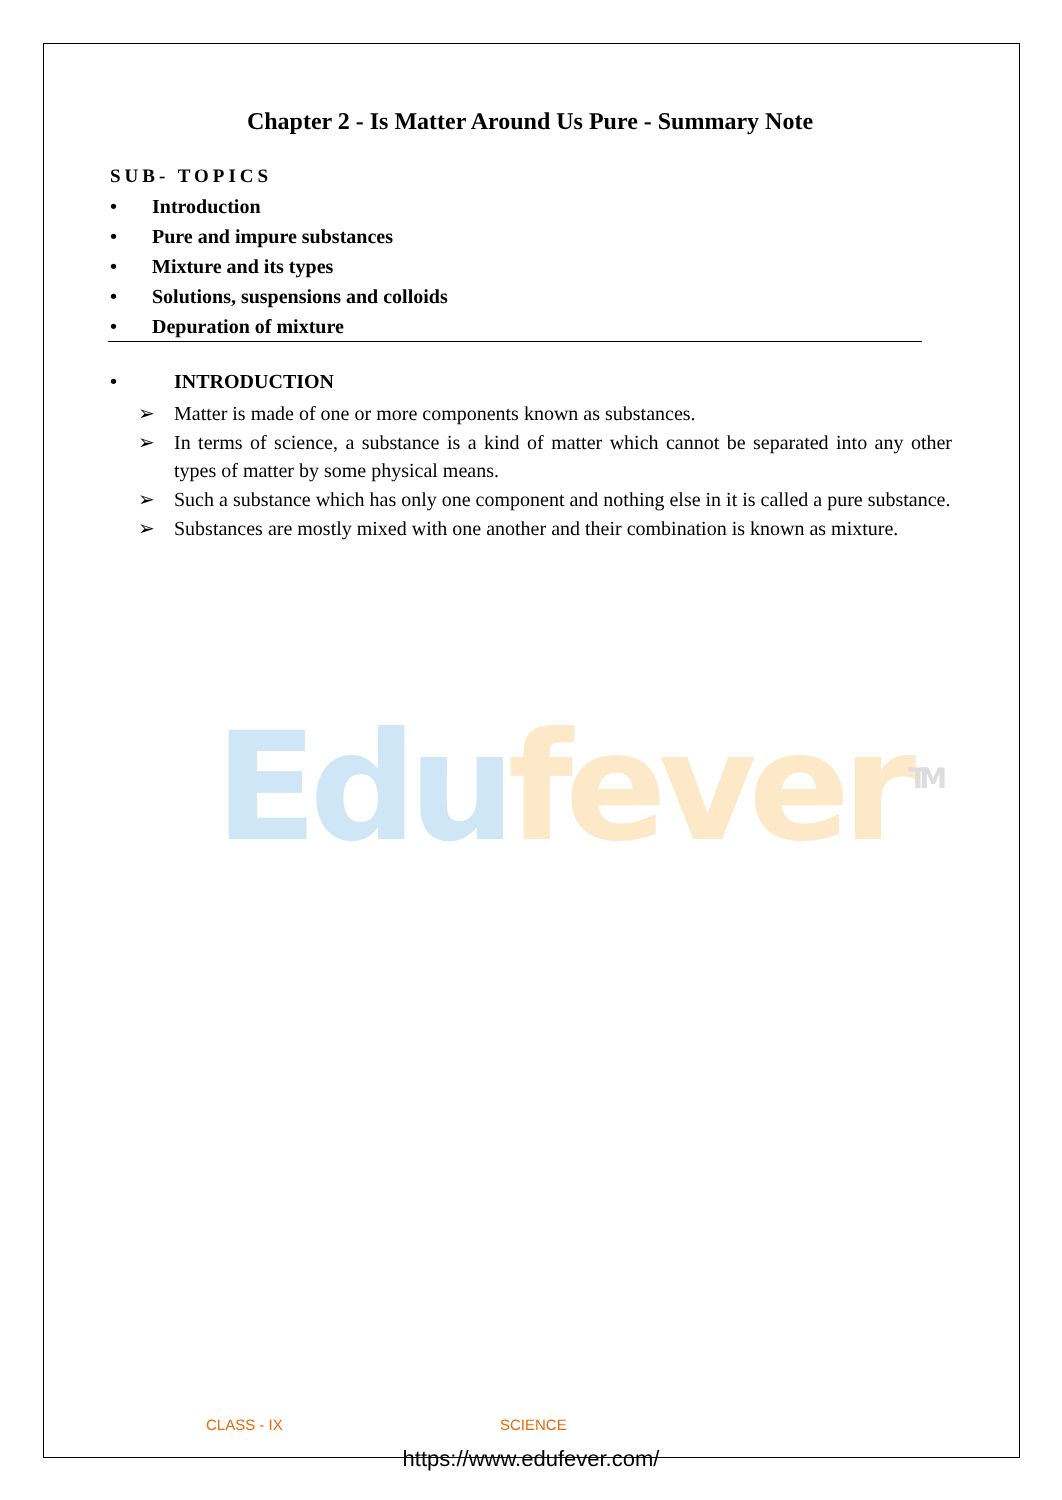Edu fever<sup>TM</sup>
Chapter 2 - Is Matter Around Us Pure - Summary Note
SUB- TOPICS
• Introduction
• Pure and impure substances
• Mixture and its types
• Solutions, suspensions and colloids
• Depuration of mixture
• INTRODUCTION
➢ Matter is made of one or more components known as substances.
➢ In terms of science, a substance is a kind of matter which cannot be separated into any other types of matter by some physical means.
➢ Such a substance which has only one component and nothing else in it is called a pure substance.
➢ Substances are mostly mixed with one another and their combination is known as mixture.
CLASS - IX SCIENCE
https://www.edufever.com/